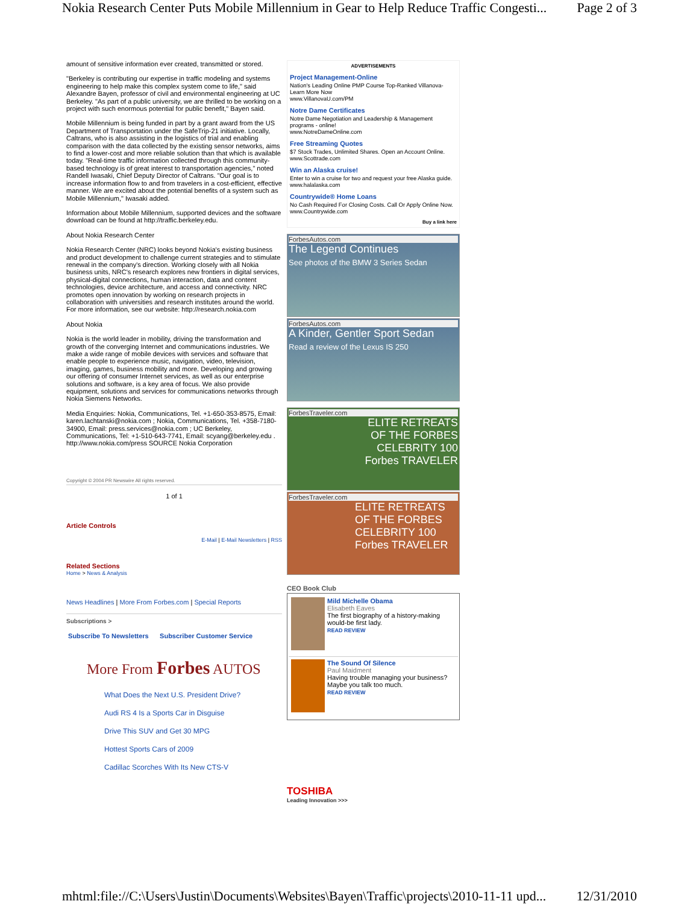Nokia Research Center Puts Mobile Millennium in Gear to Help Reduce Traffic Congesti... Page 2 of 3
amount of sensitive information ever created, transmitted or stored.
"Berkeley is contributing our expertise in traffic modeling and systems engineering to help make this complex system come to life," said Alexandre Bayen, professor of civil and environmental engineering at UC Berkeley. "As part of a public university, we are thrilled to be working on a project with such enormous potential for public benefit," Bayen said.
Mobile Millennium is being funded in part by a grant award from the US Department of Transportation under the SafeTrip-21 initiative. Locally, Caltrans, who is also assisting in the logistics of trial and enabling comparison with the data collected by the existing sensor networks, aims to find a lower-cost and more reliable solution than that which is available today. "Real-time traffic information collected through this community-based technology is of great interest to transportation agencies," noted Randell Iwasaki, Chief Deputy Director of Caltrans. "Our goal is to increase information flow to and from travelers in a cost-efficient, effective manner. We are excited about the potential benefits of a system such as Mobile Millennium," Iwasaki added.
Information about Mobile Millennium, supported devices and the software download can be found at http://traffic.berkeley.edu.
About Nokia Research Center
Nokia Research Center (NRC) looks beyond Nokia's existing business and product development to challenge current strategies and to stimulate renewal in the company's direction. Working closely with all Nokia business units, NRC's research explores new frontiers in digital services, physical-digital connections, human interaction, data and content technologies, device architecture, and access and connectivity. NRC promotes open innovation by working on research projects in collaboration with universities and research institutes around the world. For more information, see our website: http://research.nokia.com
About Nokia
Nokia is the world leader in mobility, driving the transformation and growth of the converging Internet and communications industries. We make a wide range of mobile devices with services and software that enable people to experience music, navigation, video, television, imaging, games, business mobility and more. Developing and growing our offering of consumer Internet services, as well as our enterprise solutions and software, is a key area of focus. We also provide equipment, solutions and services for communications networks through Nokia Siemens Networks.
Media Enquiries: Nokia, Communications, Tel. +1-650-353-8575, Email: karen.lachtanski@nokia.com ; Nokia, Communications, Tel. +358-7180-34900, Email: press.services@nokia.com ; UC Berkeley, Communications, Tel: +1-510-643-7741, Email: scyang@berkeley.edu . http://www.nokia.com/press SOURCE Nokia Corporation
Copyright © 2004 PR Newswire All rights reserved.
1 of 1
Article Controls
E-Mail | E-Mail Newsletters | RSS
Related Sections
Home > News & Analysis
News Headlines | More From Forbes.com | Special Reports
Subscriptions >
Subscribe To Newsletters Subscriber Customer Service
More From Forbes AUTOS
What Does the Next U.S. President Drive?
Audi RS 4 Is a Sports Car in Disguise
Drive This SUV and Get 30 MPG
Hottest Sports Cars of 2009
Cadillac Scorches With Its New CTS-V
ADVERTISEMENTS
Project Management-Online
Nation's Leading Online PMP Course Top-Ranked Villanova-Learn More Now
www.VillanovaU.com/PM
Notre Dame Certificates
Notre Dame Negotiation and Leadership & Management programs - online!
www.NotreDameOnline.com
Free Streaming Quotes
$7 Stock Trades, Unlimited Shares. Open an Account Online.
www.Scottrade.com
Win an Alaska cruise!
Enter to win a cruise for two and request your free Alaska guide.
www.halalaska.com
Countrywide® Home Loans
No Cash Required For Closing Costs. Call Or Apply Online Now.
www.Countrywide.com
Buy a link here
ForbesAutos.com
The Legend Continues
See photos of the BMW 3 Series Sedan
ForbesAutos.com
A Kinder, Gentler Sport Sedan
Read a review of the Lexus IS 250
ForbesTraveler.com
ELITE RETREATS
OF THE FORBES
CELEBRITY 100
Forbes TRAVELER
ForbesTraveler.com
ELITE RETREATS
OF THE FORBES
CELEBRITY 100
Forbes TRAVELER
CEO Book Club
Mild Michelle Obama
Elisabeth Eaves
The first biography of a history-making would-be first lady.
READ REVIEW
The Sound Of Silence
Paul Maidment
Having trouble managing your business? Maybe you talk too much.
READ REVIEW
TOSHIBA
Leading Innovation >>>
mhtml:file://C:\Users\Justin\Documents\Websites\Bayen\Traffic\projects\2010-11-11 upd... 12/31/2010